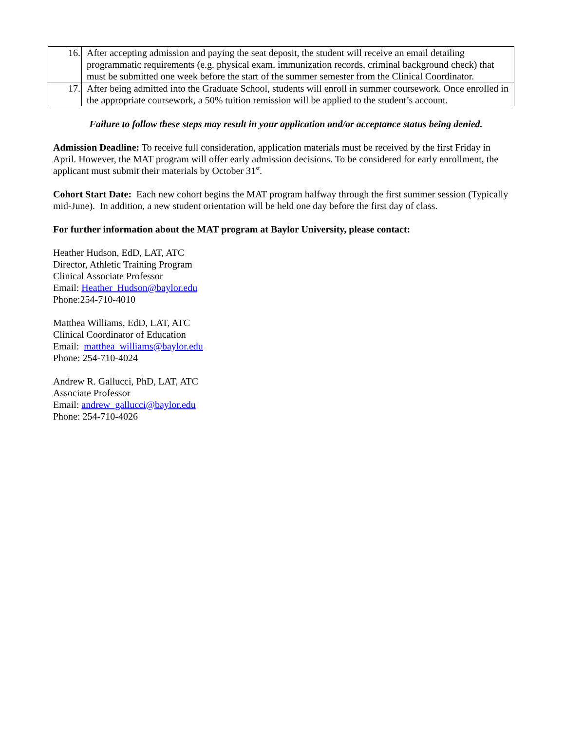| 16. | After accepting admission and paying the seat deposit, the student will receive an email detailing programmatic requirements (e.g. physical exam, immunization records, criminal background check) that must be submitted one week before the start of the summer semester from the Clinical Coordinator. |
| 17. | After being admitted into the Graduate School, students will enroll in summer coursework. Once enrolled in the appropriate coursework, a 50% tuition remission will be applied to the student’s account. |
Failure to follow these steps may result in your application and/or acceptance status being denied.
Admission Deadline: To receive full consideration, application materials must be received by the first Friday in April. However, the MAT program will offer early admission decisions. To be considered for early enrollment, the applicant must submit their materials by October 31<sup>st</sup>.
Cohort Start Date: Each new cohort begins the MAT program halfway through the first summer session (Typically mid-June). In addition, a new student orientation will be held one day before the first day of class.
For further information about the MAT program at Baylor University, please contact:
Heather Hudson, EdD, LAT, ATC
Director, Athletic Training Program
Clinical Associate Professor
Email: Heather_Hudson@baylor.edu
Phone:254-710-4010
Matthea Williams, EdD, LAT, ATC
Clinical Coordinator of Education
Email: matthea_williams@baylor.edu
Phone: 254-710-4024
Andrew R. Gallucci, PhD, LAT, ATC
Associate Professor
Email: andrew_gallucci@baylor.edu
Phone: 254-710-4026